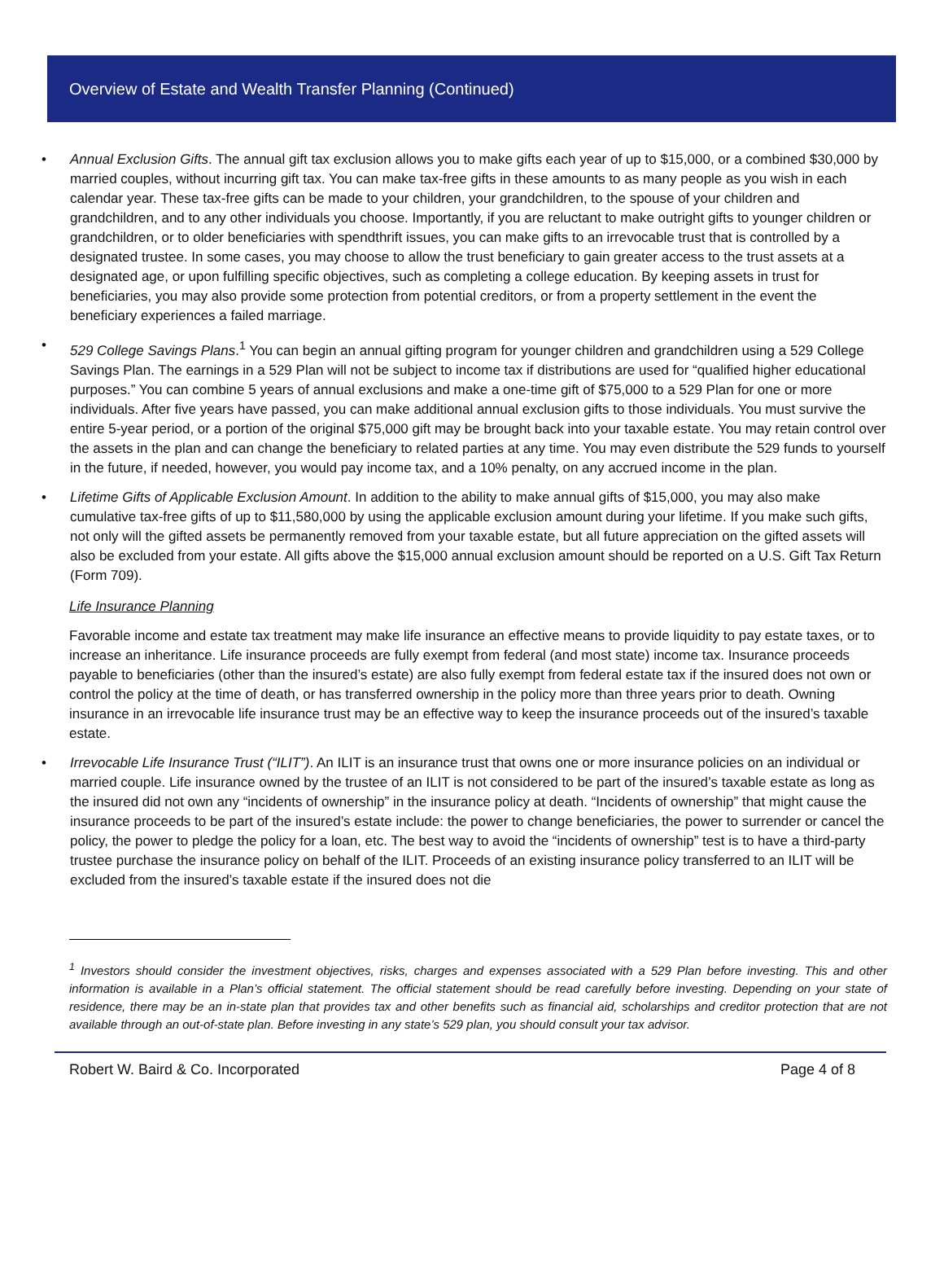Overview of Estate and Wealth Transfer Planning (Continued)
• Annual Exclusion Gifts. The annual gift tax exclusion allows you to make gifts each year of up to $15,000, or a combined $30,000 by married couples, without incurring gift tax. You can make tax-free gifts in these amounts to as many people as you wish in each calendar year. These tax-free gifts can be made to your children, your grandchildren, to the spouse of your children and grandchildren, and to any other individuals you choose. Importantly, if you are reluctant to make outright gifts to younger children or grandchildren, or to older beneficiaries with spendthrift issues, you can make gifts to an irrevocable trust that is controlled by a designated trustee. In some cases, you may choose to allow the trust beneficiary to gain greater access to the trust assets at a designated age, or upon fulfilling specific objectives, such as completing a college education. By keeping assets in trust for beneficiaries, you may also provide some protection from potential creditors, or from a property settlement in the event the beneficiary experiences a failed marriage.
• 529 College Savings Plans.<sup>1</sup> You can begin an annual gifting program for younger children and grandchildren using a 529 College Savings Plan. The earnings in a 529 Plan will not be subject to income tax if distributions are used for “qualified higher educational purposes.” You can combine 5 years of annual exclusions and make a one-time gift of $75,000 to a 529 Plan for one or more individuals. After five years have passed, you can make additional annual exclusion gifts to those individuals. You must survive the entire 5-year period, or a portion of the original $75,000 gift may be brought back into your taxable estate. You may retain control over the assets in the plan and can change the beneficiary to related parties at any time. You may even distribute the 529 funds to yourself in the future, if needed, however, you would pay income tax, and a 10% penalty, on any accrued income in the plan.
• Lifetime Gifts of Applicable Exclusion Amount. In addition to the ability to make annual gifts of $15,000, you may also make cumulative tax-free gifts of up to $11,580,000 by using the applicable exclusion amount during your lifetime. If you make such gifts, not only will the gifted assets be permanently removed from your taxable estate, but all future appreciation on the gifted assets will also be excluded from your estate. All gifts above the $15,000 annual exclusion amount should be reported on a U.S. Gift Tax Return (Form 709).
Life Insurance Planning
Favorable income and estate tax treatment may make life insurance an effective means to provide liquidity to pay estate taxes, or to increase an inheritance. Life insurance proceeds are fully exempt from federal (and most state) income tax. Insurance proceeds payable to beneficiaries (other than the insured’s estate) are also fully exempt from federal estate tax if the insured does not own or control the policy at the time of death, or has transferred ownership in the policy more than three years prior to death. Owning insurance in an irrevocable life insurance trust may be an effective way to keep the insurance proceeds out of the insured’s taxable estate.
• Irrevocable Life Insurance Trust (“ILIT”). An ILIT is an insurance trust that owns one or more insurance policies on an individual or married couple. Life insurance owned by the trustee of an ILIT is not considered to be part of the insured’s taxable estate as long as the insured did not own any “incidents of ownership” in the insurance policy at death. “Incidents of ownership” that might cause the insurance proceeds to be part of the insured’s estate include: the power to change beneficiaries, the power to surrender or cancel the policy, the power to pledge the policy for a loan, etc. The best way to avoid the “incidents of ownership” test is to have a third-party trustee purchase the insurance policy on behalf of the ILIT. Proceeds of an existing insurance policy transferred to an ILIT will be excluded from the insured’s taxable estate if the insured does not die
<sup>1</sup> Investors should consider the investment objectives, risks, charges and expenses associated with a 529 Plan before investing. This and other information is available in a Plan’s official statement. The official statement should be read carefully before investing. Depending on your state of residence, there may be an in-state plan that provides tax and other benefits such as financial aid, scholarships and creditor protection that are not available through an out-of-state plan. Before investing in any state’s 529 plan, you should consult your tax advisor.
Robert W. Baird & Co. Incorporated Page 4 of 8